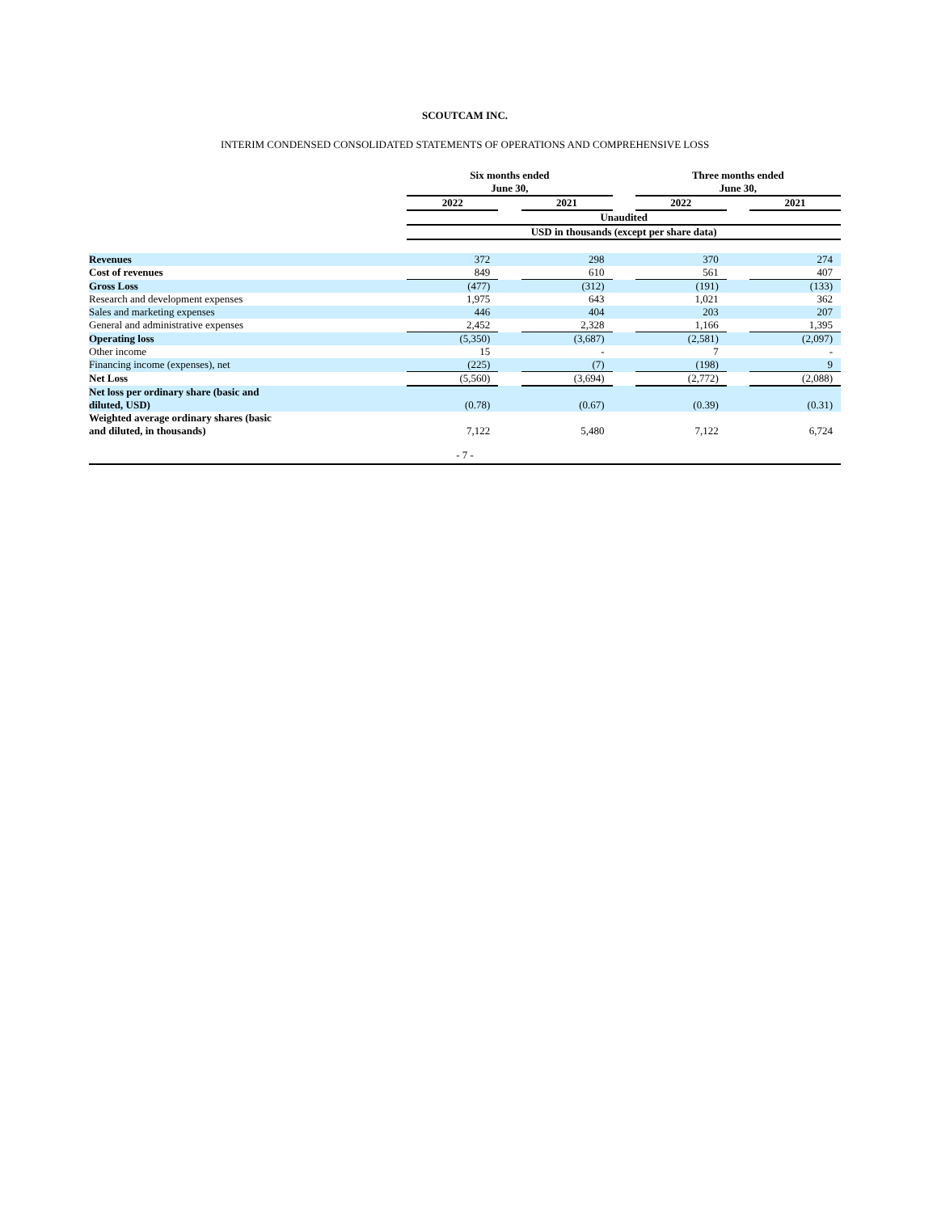SCOUTCAM INC.
INTERIM CONDENSED CONSOLIDATED STATEMENTS OF OPERATIONS AND COMPREHENSIVE LOSS
| | Six months ended June 30, | | | | Three months ended June 30, | | |
| | 2022 | | 2021 | | 2022 | | 2021 |
| | Unaudited | | | | | | |
| | USD in thousands (except per share data) | | | | | | |
| Revenues | 372 | | 298 | | 370 | | 274 |
| Cost of revenues | 849 | | 610 | | 561 | | 407 |
| Gross Loss | (477) | | (312) | | (191) | | (133) |
| Research and development expenses | 1,975 | | 643 | | 1,021 | | 362 |
| Sales and marketing expenses | 446 | | 404 | | 203 | | 207 |
| General and administrative expenses | 2,452 | | 2,328 | | 1,166 | | 1,395 |
| Operating loss | (5,350) | | (3,687) | | (2,581) | | (2,097) |
| Other income | 15 | | - | | 7 | | - |
| Financing income (expenses), net | (225) | | (7) | | (198) | | 9 |
| Net Loss | (5,560) | | (3,694) | | (2,772) | | (2,088) |
| Net loss per ordinary share (basic and diluted, USD) | (0.78) | | (0.67) | | (0.39) | | (0.31) |
| Weighted average ordinary shares (basic and diluted, in thousands) | 7,122 | | 5,480 | | 7,122 | | 6,724 |
- 7 -